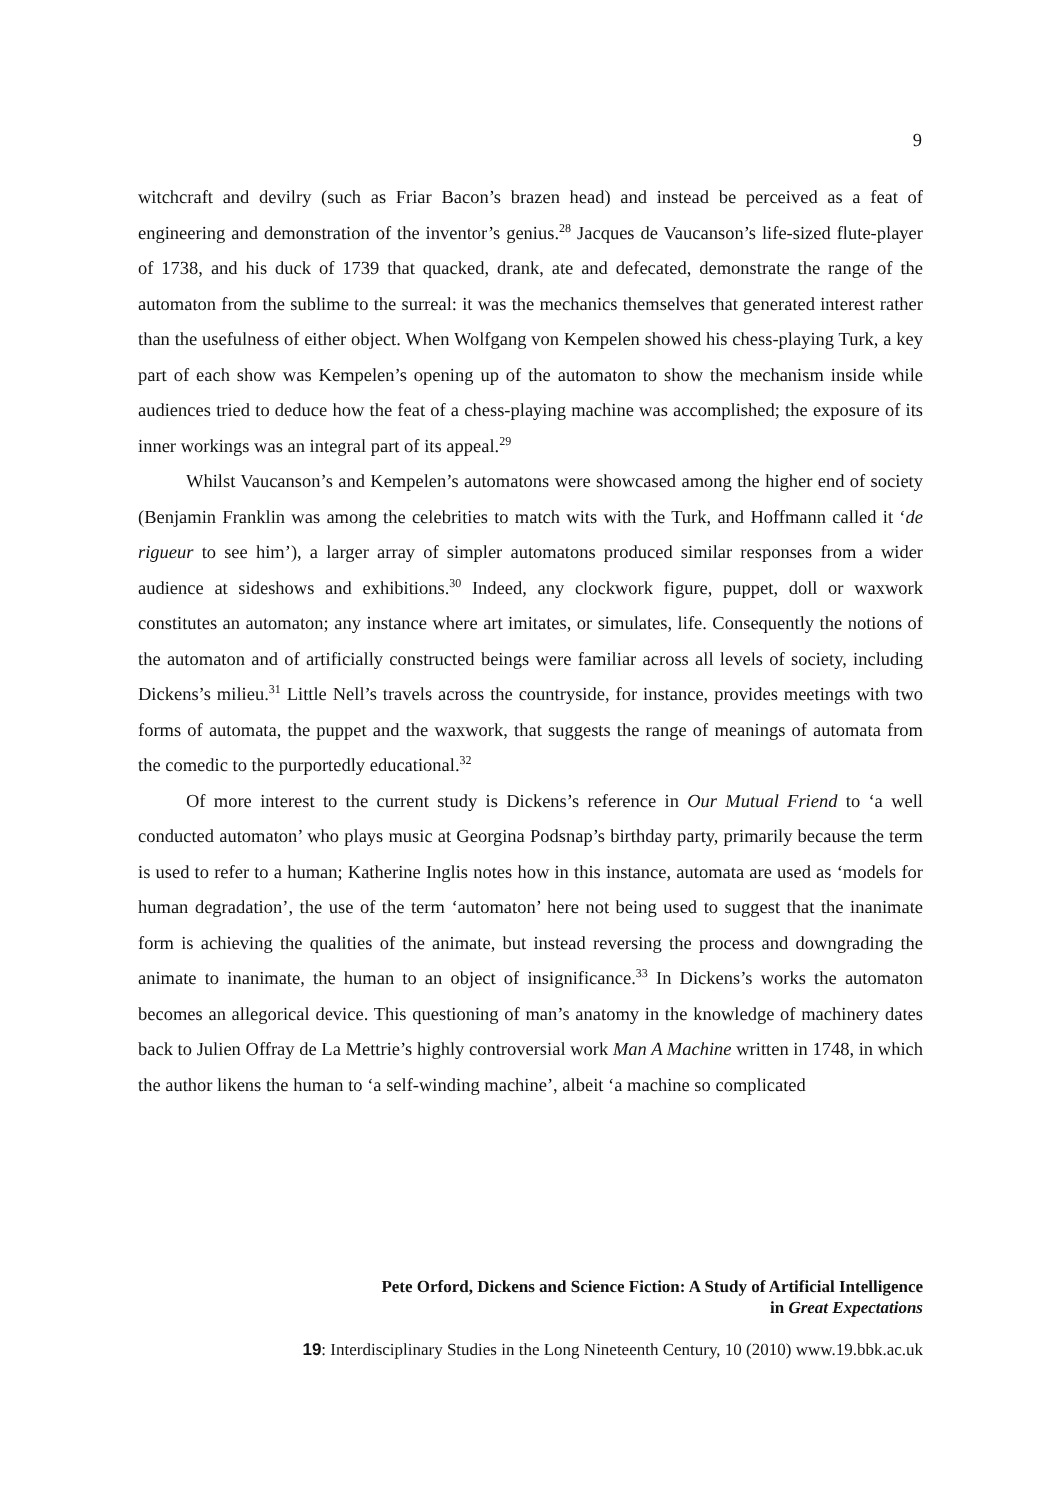9
witchcraft and devilry (such as Friar Bacon’s brazen head) and instead be perceived as a feat of engineering and demonstration of the inventor’s genius.<sup>28</sup> Jacques de Vaucanson’s life-sized flute-player of 1738, and his duck of 1739 that quacked, drank, ate and defecated, demonstrate the range of the automaton from the sublime to the surreal: it was the mechanics themselves that generated interest rather than the usefulness of either object. When Wolfgang von Kempelen showed his chess-playing Turk, a key part of each show was Kempelen’s opening up of the automaton to show the mechanism inside while audiences tried to deduce how the feat of a chess-playing machine was accomplished; the exposure of its inner workings was an integral part of its appeal.<sup>29</sup>
Whilst Vaucanson’s and Kempelen’s automatons were showcased among the higher end of society (Benjamin Franklin was among the celebrities to match wits with the Turk, and Hoffmann called it ‘de rigueur to see him’), a larger array of simpler automatons produced similar responses from a wider audience at sideshows and exhibitions.<sup>30</sup> Indeed, any clockwork figure, puppet, doll or waxwork constitutes an automaton; any instance where art imitates, or simulates, life. Consequently the notions of the automaton and of artificially constructed beings were familiar across all levels of society, including Dickens’s milieu.<sup>31</sup> Little Nell’s travels across the countryside, for instance, provides meetings with two forms of automata, the puppet and the waxwork, that suggests the range of meanings of automata from the comedic to the purportedly educational.<sup>32</sup>
Of more interest to the current study is Dickens’s reference in Our Mutual Friend to ‘a well conducted automaton’ who plays music at Georgina Podsnap’s birthday party, primarily because the term is used to refer to a human; Katherine Inglis notes how in this instance, automata are used as ‘models for human degradation’, the use of the term ‘automaton’ here not being used to suggest that the inanimate form is achieving the qualities of the animate, but instead reversing the process and downgrading the animate to inanimate, the human to an object of insignificance.<sup>33</sup> In Dickens’s works the automaton becomes an allegorical device. This questioning of man’s anatomy in the knowledge of machinery dates back to Julien Offray de La Mettrie’s highly controversial work Man A Machine written in 1748, in which the author likens the human to ‘a self-winding machine’, albeit ‘a machine so complicated
Pete Orford, Dickens and Science Fiction: A Study of Artificial Intelligence
in Great Expectations
19: Interdisciplinary Studies in the Long Nineteenth Century, 10 (2010) www.19.bbk.ac.uk